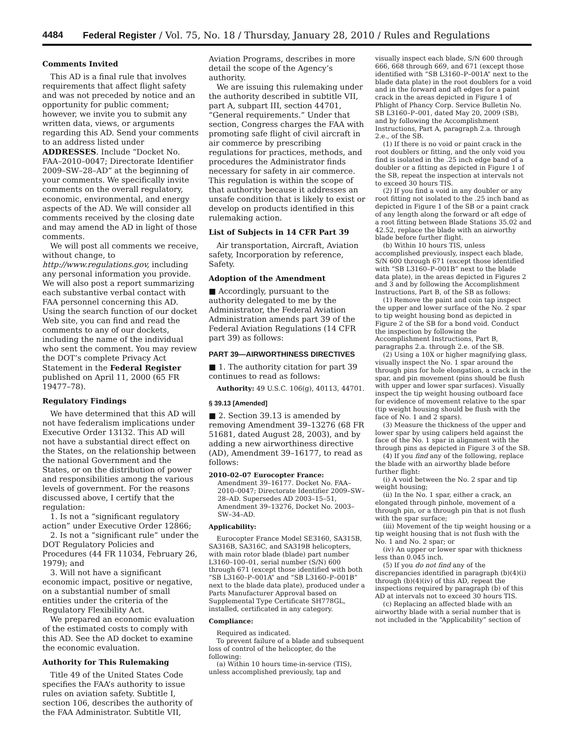4484 Federal Register / Vol. 75, No. 18 / Thursday, January 28, 2010 / Rules and Regulations
Comments Invited
This AD is a final rule that involves requirements that affect flight safety and was not preceded by notice and an opportunity for public comment; however, we invite you to submit any written data, views, or arguments regarding this AD. Send your comments to an address listed under ADDRESSES. Include “Docket No. FAA–2010–0047; Directorate Identifier 2009–SW–28–AD” at the beginning of your comments. We specifically invite comments on the overall regulatory, economic, environmental, and energy aspects of the AD. We will consider all comments received by the closing date and may amend the AD in light of those comments.
We will post all comments we receive, without change, to http://www.regulations.gov, including any personal information you provide. We will also post a report summarizing each substantive verbal contact with FAA personnel concerning this AD. Using the search function of our docket Web site, you can find and read the comments to any of our dockets, including the name of the individual who sent the comment. You may review the DOT’s complete Privacy Act Statement in the Federal Register published on April 11, 2000 (65 FR 19477–78).
Regulatory Findings
We have determined that this AD will not have federalism implications under Executive Order 13132. This AD will not have a substantial direct effect on the States, on the relationship between the national Government and the States, or on the distribution of power and responsibilities among the various levels of government. For the reasons discussed above, I certify that the regulation:
1. Is not a “significant regulatory action” under Executive Order 12866;
2. Is not a “significant rule” under the DOT Regulatory Policies and Procedures (44 FR 11034, February 26, 1979); and
3. Will not have a significant economic impact, positive or negative, on a substantial number of small entities under the criteria of the Regulatory Flexibility Act.
We prepared an economic evaluation of the estimated costs to comply with this AD. See the AD docket to examine the economic evaluation.
Authority for This Rulemaking
Title 49 of the United States Code specifies the FAA’s authority to issue rules on aviation safety. Subtitle I, section 106, describes the authority of the FAA Administrator. Subtitle VII,
Aviation Programs, describes in more detail the scope of the Agency’s authority.
We are issuing this rulemaking under the authority described in subtitle VII, part A, subpart III, section 44701, “General requirements.” Under that section, Congress charges the FAA with promoting safe flight of civil aircraft in air commerce by prescribing regulations for practices, methods, and procedures the Administrator finds necessary for safety in air commerce. This regulation is within the scope of that authority because it addresses an unsafe condition that is likely to exist or develop on products identified in this rulemaking action.
List of Subjects in 14 CFR Part 39
Air transportation, Aircraft, Aviation safety, Incorporation by reference, Safety.
Adoption of the Amendment
■ Accordingly, pursuant to the authority delegated to me by the Administrator, the Federal Aviation Administration amends part 39 of the Federal Aviation Regulations (14 CFR part 39) as follows:
PART 39—AIRWORTHINESS DIRECTIVES
■ 1. The authority citation for part 39 continues to read as follows:
Authority: 49 U.S.C. 106(g), 40113, 44701.
§ 39.13 [Amended]
■ 2. Section 39.13 is amended by removing Amendment 39–13276 (68 FR 51681, dated August 28, 2003), and by adding a new airworthiness directive (AD), Amendment 39–16177, to read as follows:
2010–02–07 Eurocopter France:
Amendment 39–16177. Docket No. FAA–2010–0047; Directorate Identifier 2009–SW–28–AD. Supersedes AD 2003–15–51, Amendment 39–13276, Docket No. 2003–SW–34–AD.
Applicability:
Eurocopter France Model SE3160, SA315B, SA316B, SA316C, and SA319B helicopters, with main rotor blade (blade) part number L3160–100–01, serial number (S/N) 600 through 671 (except those identified with both “SB L3160–P–001A” and “SB L3160–P–001B” next to the blade data plate), produced under a Parts Manufacturer Approval based on Supplemental Type Certificate SH778GL, installed, certificated in any category.
Compliance:
Required as indicated.
To prevent failure of a blade and subsequent loss of control of the helicopter, do the following:
(a) Within 10 hours time-in-service (TIS), unless accomplished previously, tap and
visually inspect each blade, S/N 600 through 666, 668 through 669, and 671 (except those identified with “SB L3160–P–001A” next to the blade data plate) in the root doublers for a void and in the forward and aft edges for a paint crack in the areas depicted in Figure 1 of Phlight of Phancy Corp. Service Bulletin No. SB L3160–P–001, dated May 20, 2009 (SB), and by following the Accomplishment Instructions, Part A, paragraph 2.a. through 2.e., of the SB.
(1) If there is no void or paint crack in the root doublers or fitting, and the only void you find is isolated in the .25 inch edge band of a doubler or a fitting as depicted in Figure 1 of the SB, repeat the inspection at intervals not to exceed 30 hours TIS.
(2) If you find a void in any doubler or any root fitting not isolated to the .25 inch band as depicted in Figure 1 of the SB or a paint crack of any length along the forward or aft edge of a root fitting between Blade Stations 35.02 and 42.52, replace the blade with an airworthy blade before further flight.
(b) Within 10 hours TIS, unless accomplished previously, inspect each blade, S/N 600 through 671 (except those identified with “SB L3160–P–001B” next to the blade data plate), in the areas depicted in Figures 2 and 3 and by following the Accomplishment Instructions, Part B, of the SB as follows:
(1) Remove the paint and coin tap inspect the upper and lower surface of the No. 2 spar to tip weight housing bond as depicted in Figure 2 of the SB for a bond void. Conduct the inspection by following the Accomplishment Instructions, Part B, paragraphs 2.a. through 2.e. of the SB.
(2) Using a 10X or higher magnifying glass, visually inspect the No. 1 spar around the through pins for hole elongation, a crack in the spar, and pin movement (pins should be flush with upper and lower spar surfaces). Visually inspect the tip weight housing outboard face for evidence of movement relative to the spar (tip weight housing should be flush with the face of No. 1 and 2 spars).
(3) Measure the thickness of the upper and lower spar by using calipers held against the face of the No. 1 spar in alignment with the through pins as depicted in Figure 3 of the SB.
(4) If you find any of the following, replace the blade with an airworthy blade before further flight:
(i) A void between the No. 2 spar and tip weight housing;
(ii) In the No. 1 spar, either a crack, an elongated through pinhole, movement of a through pin, or a through pin that is not flush with the spar surface;
(iii) Movement of the tip weight housing or a tip weight housing that is not flush with the No. 1 and No. 2 spar; or
(iv) An upper or lower spar with thickness less than 0.045 inch.
(5) If you do not find any of the discrepancies identified in paragraph (b)(4)(i) through (b)(4)(iv) of this AD, repeat the inspections required by paragraph (b) of this AD at intervals not to exceed 30 hours TIS.
(c) Replacing an affected blade with an airworthy blade with a serial number that is not included in the “Applicability” section of